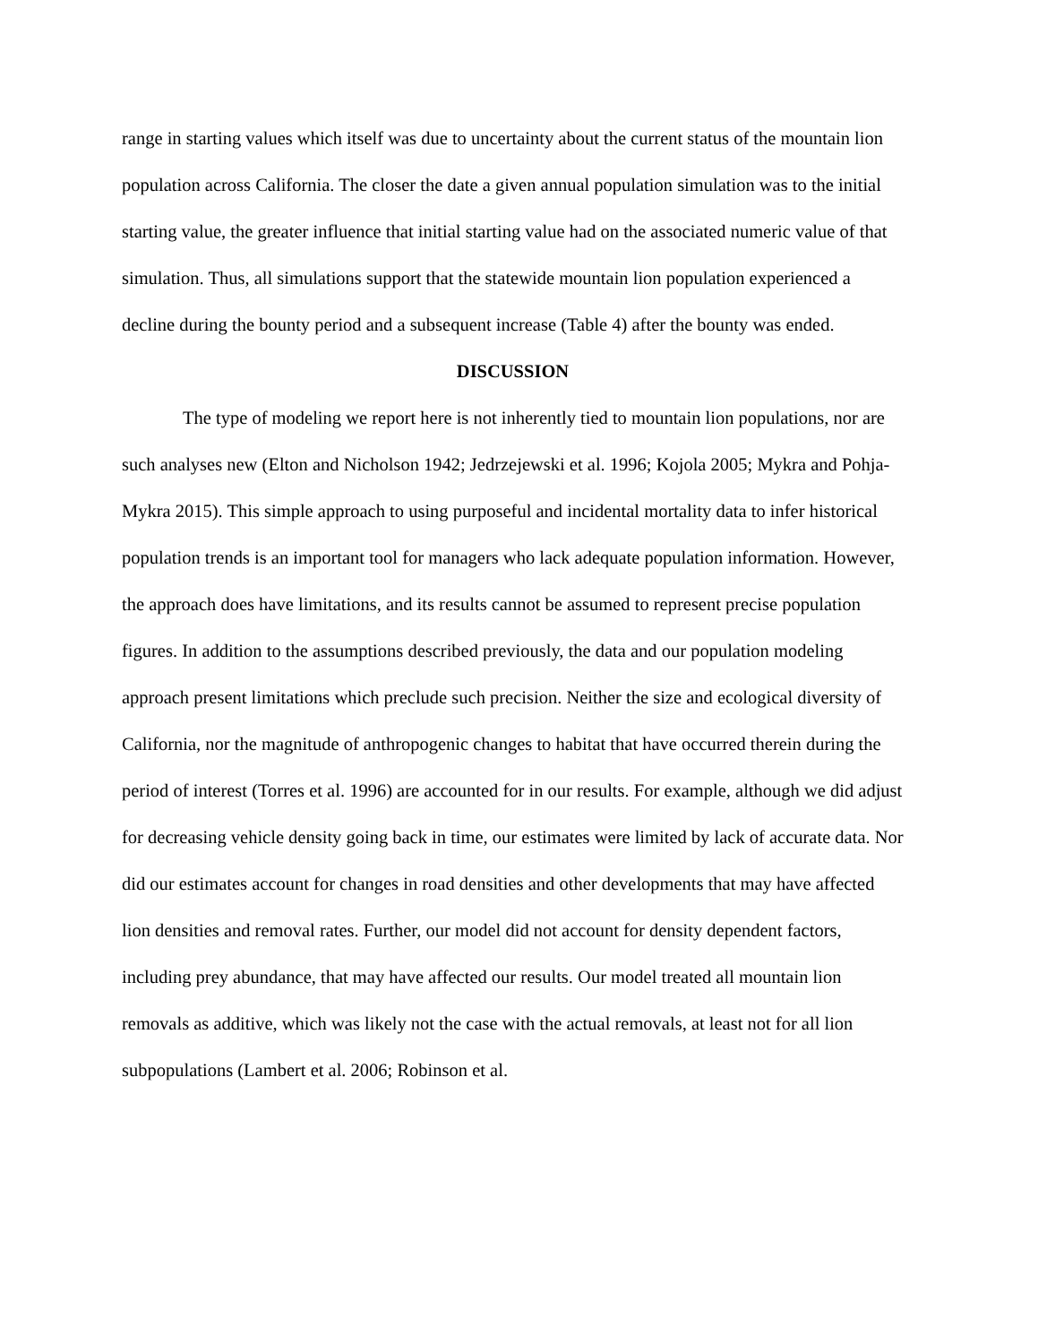range in starting values which itself was due to uncertainty about the current status of the mountain lion population across California. The closer the date a given annual population simulation was to the initial starting value, the greater influence that initial starting value had on the associated numeric value of that simulation. Thus, all simulations support that the statewide mountain lion population experienced a decline during the bounty period and a subsequent increase (Table 4) after the bounty was ended.
DISCUSSION
The type of modeling we report here is not inherently tied to mountain lion populations, nor are such analyses new (Elton and Nicholson 1942; Jedrzejewski et al. 1996; Kojola 2005; Mykra and Pohja-Mykra 2015). This simple approach to using purposeful and incidental mortality data to infer historical population trends is an important tool for managers who lack adequate population information. However, the approach does have limitations, and its results cannot be assumed to represent precise population figures. In addition to the assumptions described previously, the data and our population modeling approach present limitations which preclude such precision. Neither the size and ecological diversity of California, nor the magnitude of anthropogenic changes to habitat that have occurred therein during the period of interest (Torres et al. 1996) are accounted for in our results. For example, although we did adjust for decreasing vehicle density going back in time, our estimates were limited by lack of accurate data. Nor did our estimates account for changes in road densities and other developments that may have affected lion densities and removal rates. Further, our model did not account for density dependent factors, including prey abundance, that may have affected our results. Our model treated all mountain lion removals as additive, which was likely not the case with the actual removals, at least not for all lion subpopulations (Lambert et al. 2006; Robinson et al.